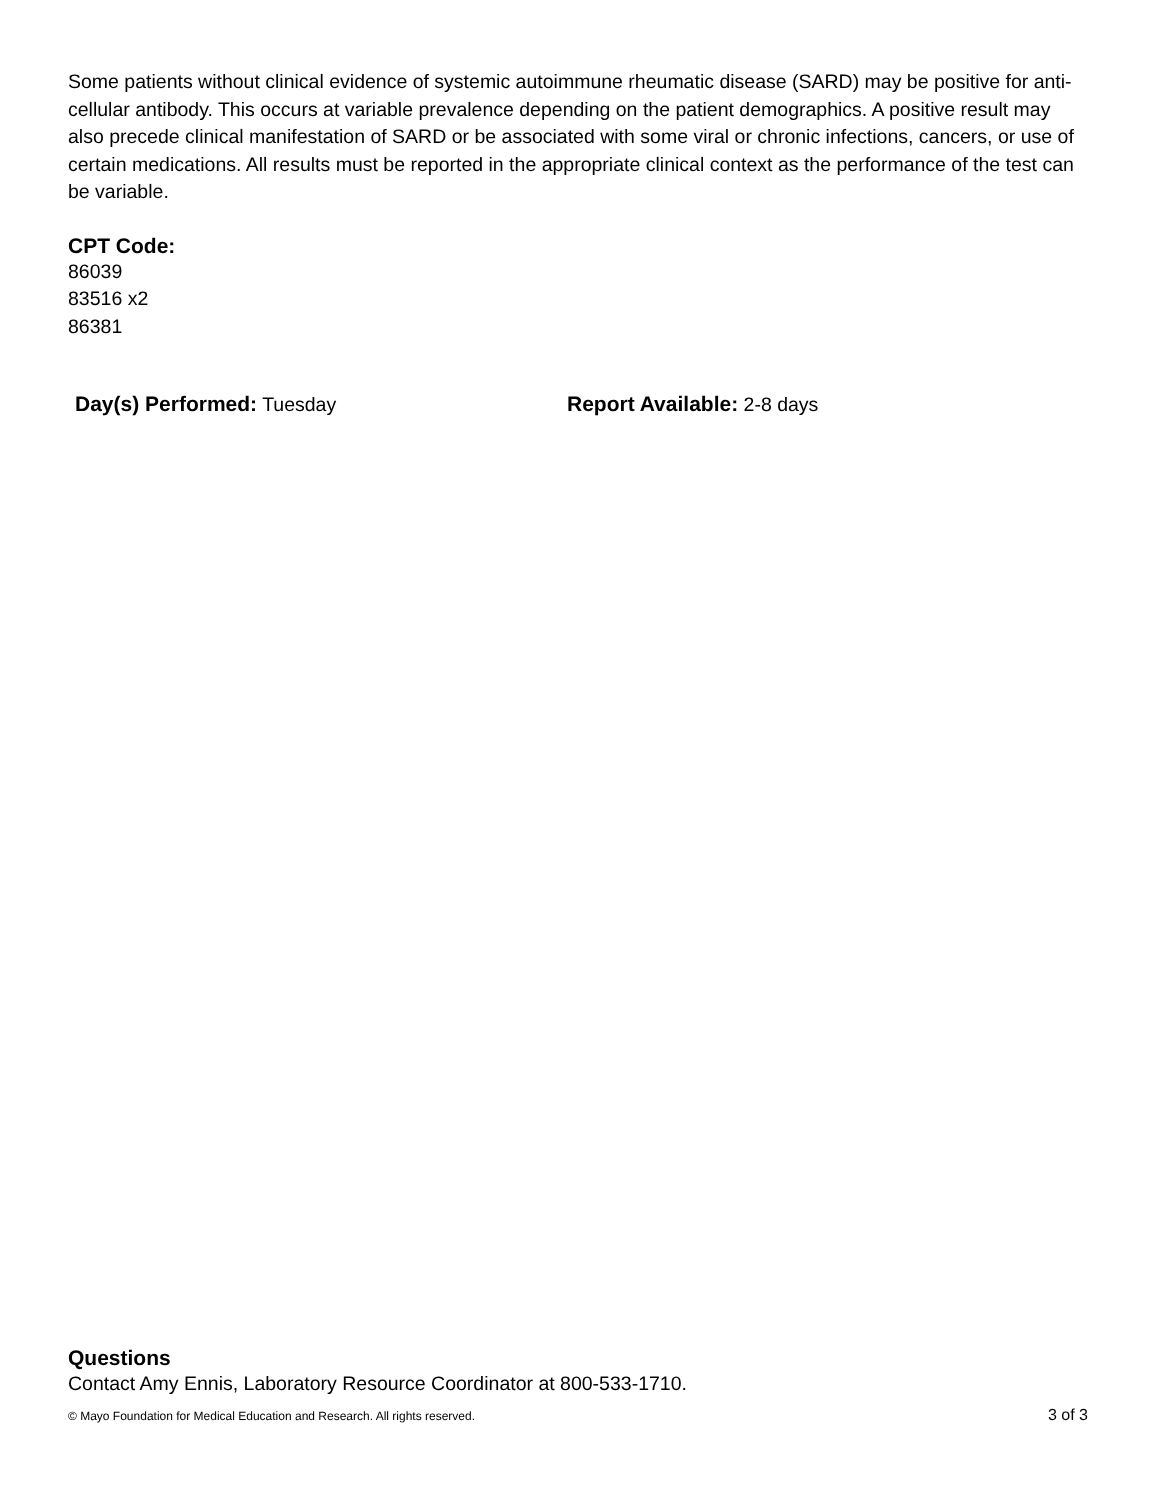Some patients without clinical evidence of systemic autoimmune rheumatic disease (SARD) may be positive for anti-cellular antibody. This occurs at variable prevalence depending on the patient demographics. A positive result may also precede clinical manifestation of SARD or be associated with some viral or chronic infections, cancers, or use of certain medications. All results must be reported in the appropriate clinical context as the performance of the test can be variable.
CPT Code:
86039
83516 x2
86381
Day(s) Performed: Tuesday Report Available: 2-8 days
Questions
Contact Amy Ennis, Laboratory Resource Coordinator at 800-533-1710.
© Mayo Foundation for Medical Education and Research. All rights reserved. 3 of 3